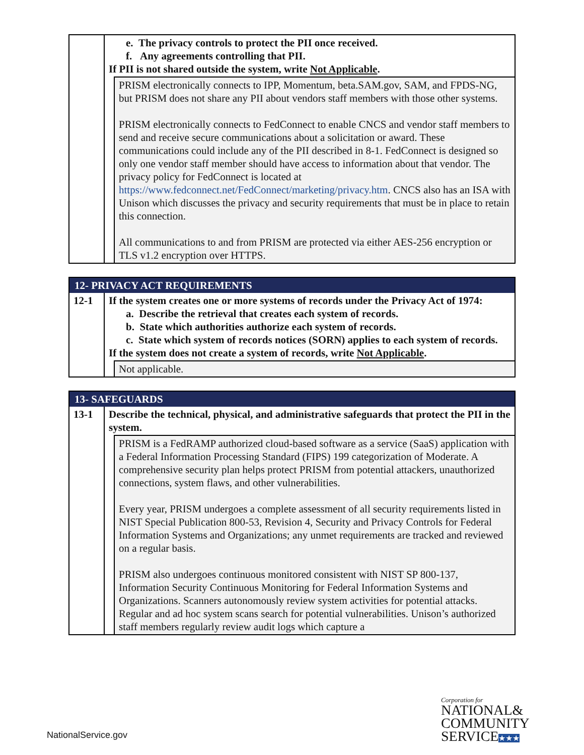| | e. The privacy controls to protect the PII once received. f. Any agreements controlling that PII. If PII is not shared outside the system, write Not Applicable . | |
| | | PRISM electronically connects to IPP, Momentum, beta.SAM.gov, SAM, and FPDS-NG, but PRISM does not share any PII about vendors staff members with those other systems. PRISM electronically connects to FedConnect to enable CNCS and vendor staff members to send and receive secure communications about a solicitation or award. These communications could include any of the PII described in 8-1. FedConnect is designed so only one vendor staff member should have access to information about that vendor. The privacy policy for FedConnect is located at https://www.fedconnect.net/FedConnect/marketing/privacy.htm . CNCS also has an ISA with Unison which discusses the privacy and security requirements that must be in place to retain this connection. All communications to and from PRISM are protected via either AES-256 encryption or TLS v1.2 encryption over HTTPS. |
| 12- PRIVACY ACT REQUIREMENTS | | |
| 12-1 | If the system creates one or more systems of records under the Privacy Act of 1974: a. Describe the retrieval that creates each system of records. b. State which authorities authorize each system of records. c. State which system of records notices (SORN) applies to each system of records. If the system does not create a system of records, write Not Applicable . | |
| | | Not applicable. |
| 13- SAFEGUARDS | | |
| 13-1 | Describe the technical, physical, and administrative safeguards that protect the PII in the system. | |
| | | PRISM is a FedRAMP authorized cloud-based software as a service (SaaS) application with a Federal Information Processing Standard (FIPS) 199 categorization of Moderate. A comprehensive security plan helps protect PRISM from potential attackers, unauthorized connections, system flaws, and other vulnerabilities. Every year, PRISM undergoes a complete assessment of all security requirements listed in NIST Special Publication 800-53, Revision 4, Security and Privacy Controls for Federal Information Systems and Organizations; any unmet requirements are tracked and reviewed on a regular basis. PRISM also undergoes continuous monitored consistent with NIST SP 800-137, Information Security Continuous Monitoring for Federal Information Systems and Organizations. Scanners autonomously review system activities for potential attacks. Regular and ad hoc system scans search for potential vulnerabilities. Unison’s authorized staff members regularly review audit logs which capture a |
NationalService.gov
Corporation for
NATIONAL&
COMMUNITY
SERVICE★★★